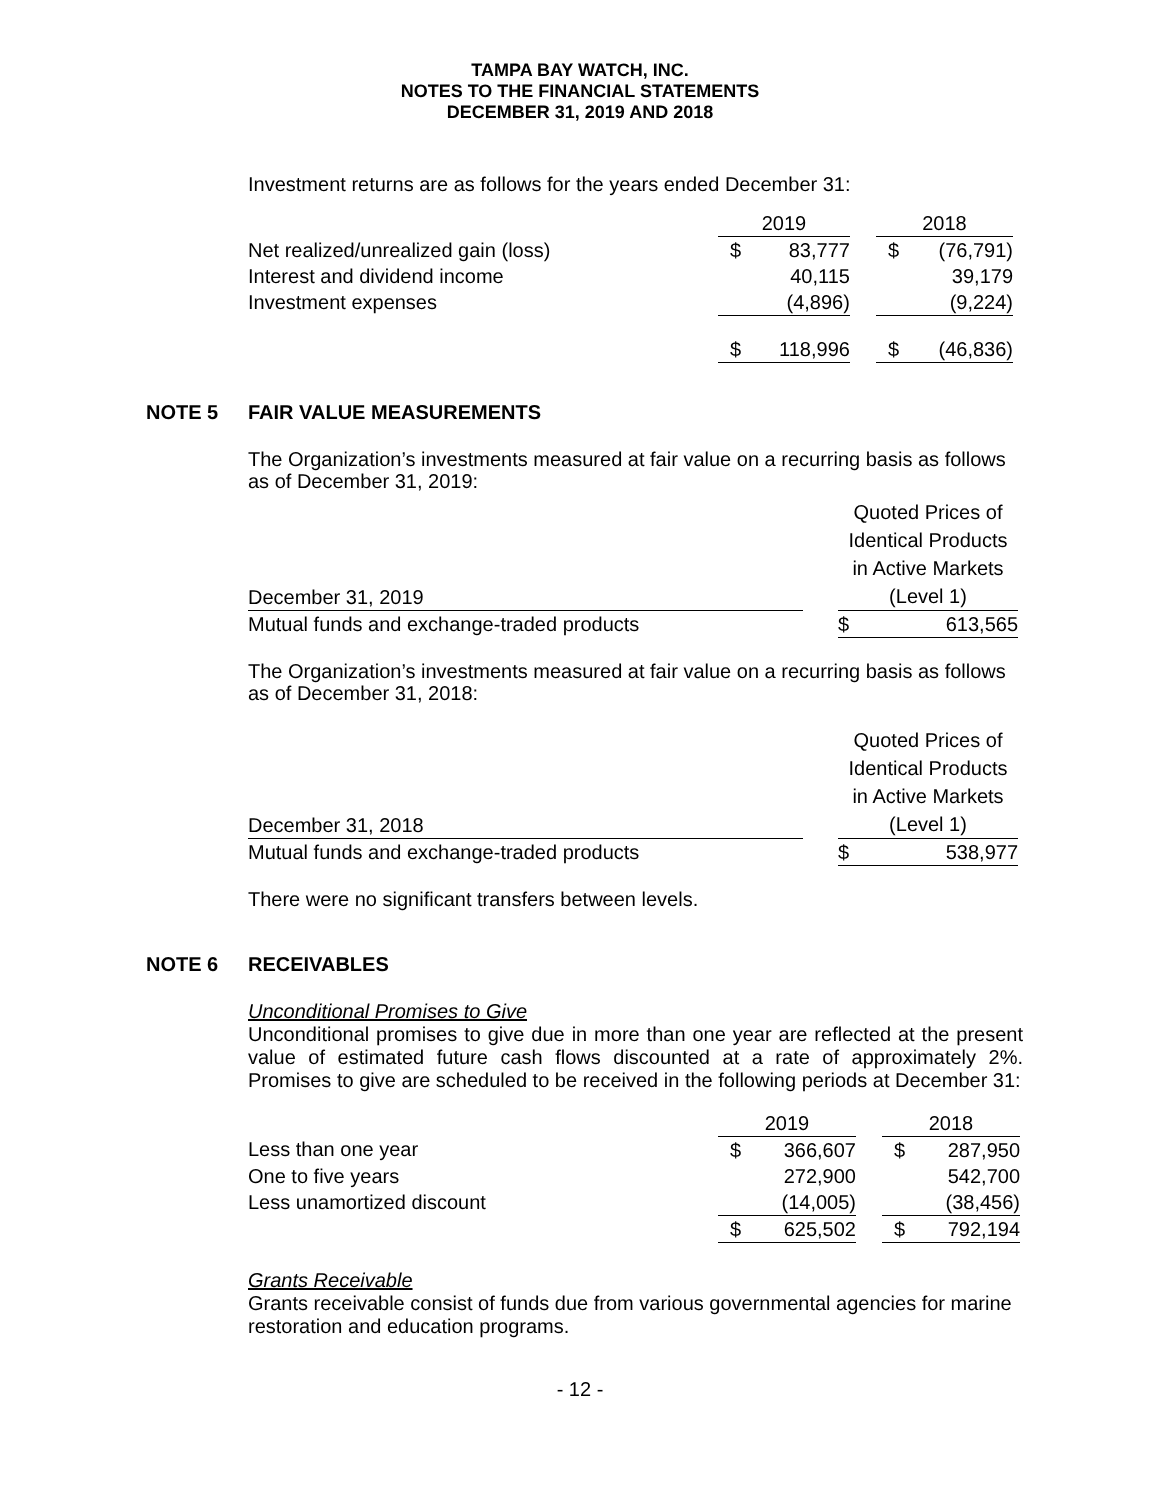TAMPA BAY WATCH, INC.
NOTES TO THE FINANCIAL STATEMENTS
DECEMBER 31, 2019 AND 2018
Investment returns are as follows for the years ended December 31:
| | 2019 | | | 2018 | |
| --- | --- | --- | --- | --- | --- |
| Net realized/unrealized gain (loss) | $ | 83,777 | | $ | (76,791) |
| Interest and dividend income | | 40,115 | | | 39,179 |
| Investment expenses | | (4,896) | | | (9,224) |
| | $ | 118,996 | | $ | (46,836) |
NOTE 5 FAIR VALUE MEASUREMENTS
The Organization’s investments measured at fair value on a recurring basis as follows as of December 31, 2019:
| December 31, 2019 | | Quoted Prices of Identical Products in Active Markets (Level 1) | |
| Mutual funds and exchange-traded products | | $ | 613,565 |
The Organization’s investments measured at fair value on a recurring basis as follows as of December 31, 2018:
| December 31, 2018 | | Quoted Prices of Identical Products in Active Markets (Level 1) | |
| Mutual funds and exchange-traded products | | $ | 538,977 |
There were no significant transfers between levels.
NOTE 6 RECEIVABLES
Unconditional Promises to Give
Unconditional promises to give due in more than one year are reflected at the present value of estimated future cash flows discounted at a rate of approximately 2%. Promises to give are scheduled to be received in the following periods at December 31:
| | 2019 | | | 2018 | |
| --- | --- | --- | --- | --- | --- |
| Less than one year | $ | 366,607 | | $ | 287,950 |
| One to five years | | 272,900 | | | 542,700 |
| Less unamortized discount | | (14,005) | | | (38,456) |
| | $ | 625,502 | | $ | 792,194 |
Grants Receivable
Grants receivable consist of funds due from various governmental agencies for marine restoration and education programs.
- 12 -